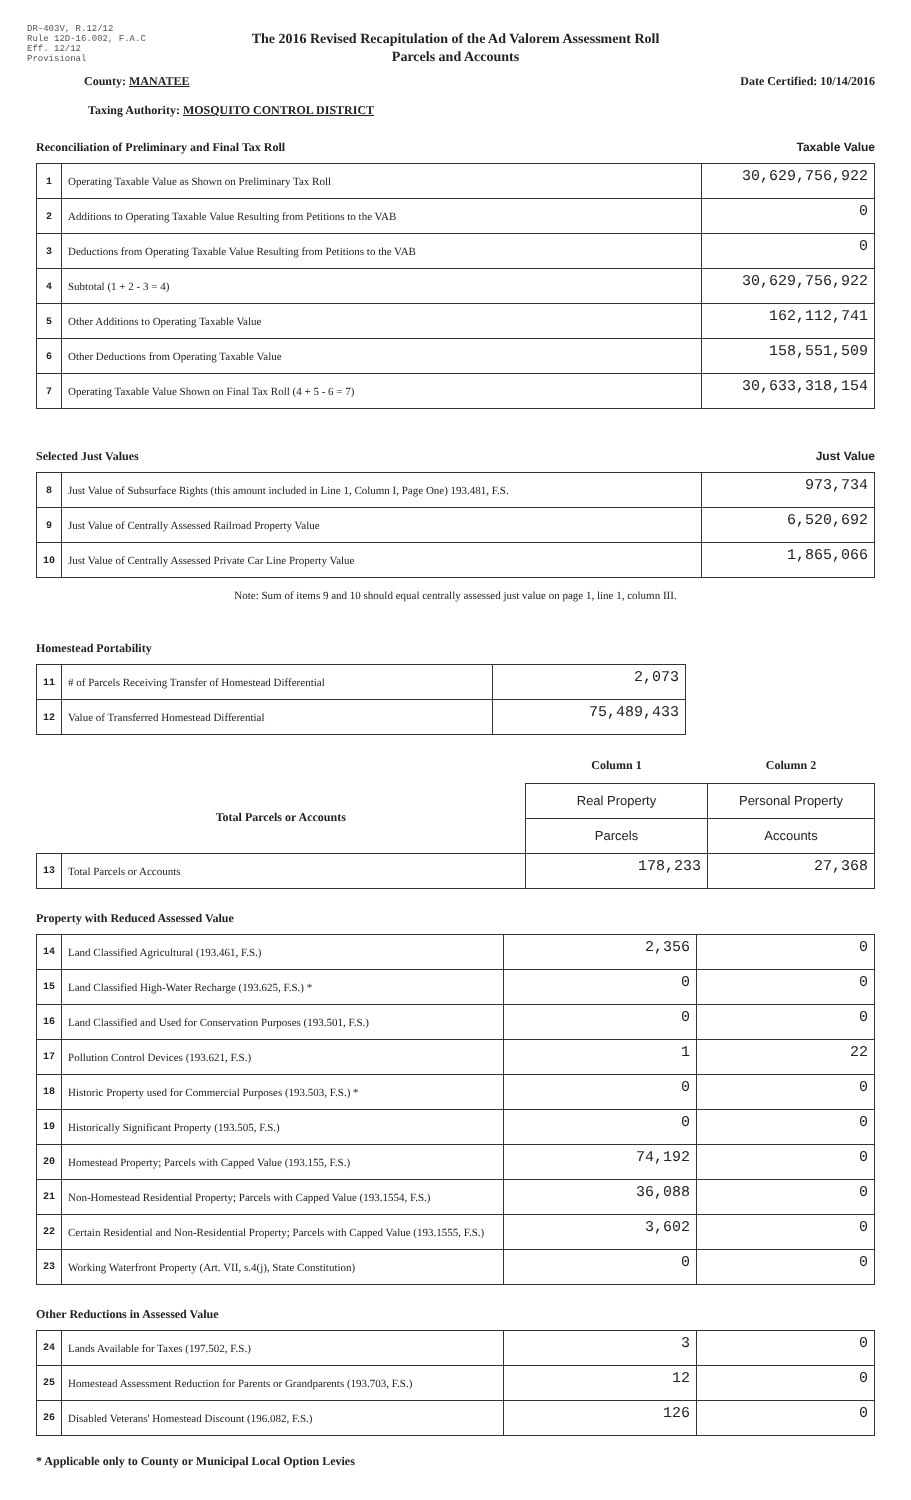DR-403V, R.12/12
Rule 12D-16.002, F.A.C
Eff. 12/12
Provisional
The 2016 Revised Recapitulation of the Ad Valorem Assessment Roll
Parcels and Accounts
County: MANATEE Date Certified: 10/14/2016
Taxing Authority: MOSQUITO CONTROL DISTRICT
Reconciliation of Preliminary and Final Tax Roll Taxable Value
| 1 | Operating Taxable Value as Shown on Preliminary Tax Roll | 30,629,756,922 |
| 2 | Additions to Operating Taxable Value Resulting from Petitions to the VAB | 0 |
| 3 | Deductions from Operating Taxable Value Resulting from Petitions to the VAB | 0 |
| 4 | Subtotal (1 + 2 - 3 = 4) | 30,629,756,922 |
| 5 | Other Additions to Operating Taxable Value | 162,112,741 |
| 6 | Other Deductions from Operating Taxable Value | 158,551,509 |
| 7 | Operating Taxable Value Shown on Final Tax Roll (4 + 5 - 6 = 7) | 30,633,318,154 |
Selected Just Values Just Value
| 8 | Just Value of Subsurface Rights (this amount included in Line 1, Column I, Page One) 193.481, F.S. | 973,734 |
| 9 | Just Value of Centrally Assessed Railroad Property Value | 6,520,692 |
| 10 | Just Value of Centrally Assessed Private Car Line Property Value | 1,865,066 |
Note: Sum of items 9 and 10 should equal centrally assessed just value on page 1, line 1, column III.
Homestead Portability
| 11 | # of Parcels Receiving Transfer of Homestead Differential | 2,073 |
| 12 | Value of Transferred Homestead Differential | 75,489,433 |
| | | Column 1 | Column 2 |
| Total Parcels or Accounts | | Real Property | Personal Property |
| | | Parcels | Accounts |
| 13 | Total Parcels or Accounts | 178,233 | 27,368 |
Property with Reduced Assessed Value
| 14 | Land Classified Agricultural (193.461, F.S.) | 2,356 | 0 |
| 15 | Land Classified High-Water Recharge (193.625, F.S.) * | 0 | 0 |
| 16 | Land Classified and Used for Conservation Purposes (193.501, F.S.) | 0 | 0 |
| 17 | Pollution Control Devices (193.621, F.S.) | 1 | 22 |
| 18 | Historic Property used for Commercial Purposes (193.503, F.S.) * | 0 | 0 |
| 19 | Historically Significant Property (193.505, F.S.) | 0 | 0 |
| 20 | Homestead Property; Parcels with Capped Value (193.155, F.S.) | 74,192 | 0 |
| 21 | Non-Homestead Residential Property; Parcels with Capped Value (193.1554, F.S.) | 36,088 | 0 |
| 22 | Certain Residential and Non-Residential Property; Parcels with Capped Value (193.1555, F.S.) | 3,602 | 0 |
| 23 | Working Waterfront Property (Art. VII, s.4(j), State Constitution) | 0 | 0 |
Other Reductions in Assessed Value
| 24 | Lands Available for Taxes (197.502, F.S.) | 3 | 0 |
| 25 | Homestead Assessment Reduction for Parents or Grandparents (193.703, F.S.) | 12 | 0 |
| 26 | Disabled Veterans' Homestead Discount (196.082, F.S.) | 126 | 0 |
* Applicable only to County or Municipal Local Option Levies